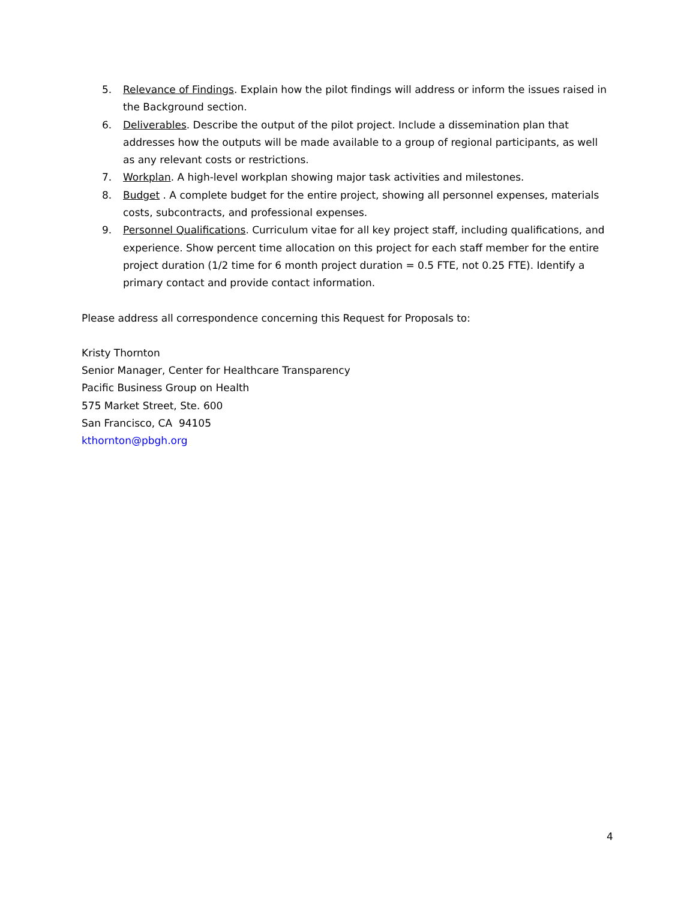5. Relevance of Findings. Explain how the pilot findings will address or inform the issues raised in the Background section.
6. Deliverables. Describe the output of the pilot project. Include a dissemination plan that addresses how the outputs will be made available to a group of regional participants, as well as any relevant costs or restrictions.
7. Workplan. A high-level workplan showing major task activities and milestones.
8. Budget . A complete budget for the entire project, showing all personnel expenses, materials costs, subcontracts, and professional expenses.
9. Personnel Qualifications. Curriculum vitae for all key project staff, including qualifications, and experience. Show percent time allocation on this project for each staff member for the entire project duration (1/2 time for 6 month project duration = 0.5 FTE, not 0.25 FTE). Identify a primary contact and provide contact information.
Please address all correspondence concerning this Request for Proposals to:
Kristy Thornton
Senior Manager, Center for Healthcare Transparency
Pacific Business Group on Health
575 Market Street, Ste. 600
San Francisco, CA 94105
kthornton@pbgh.org
4